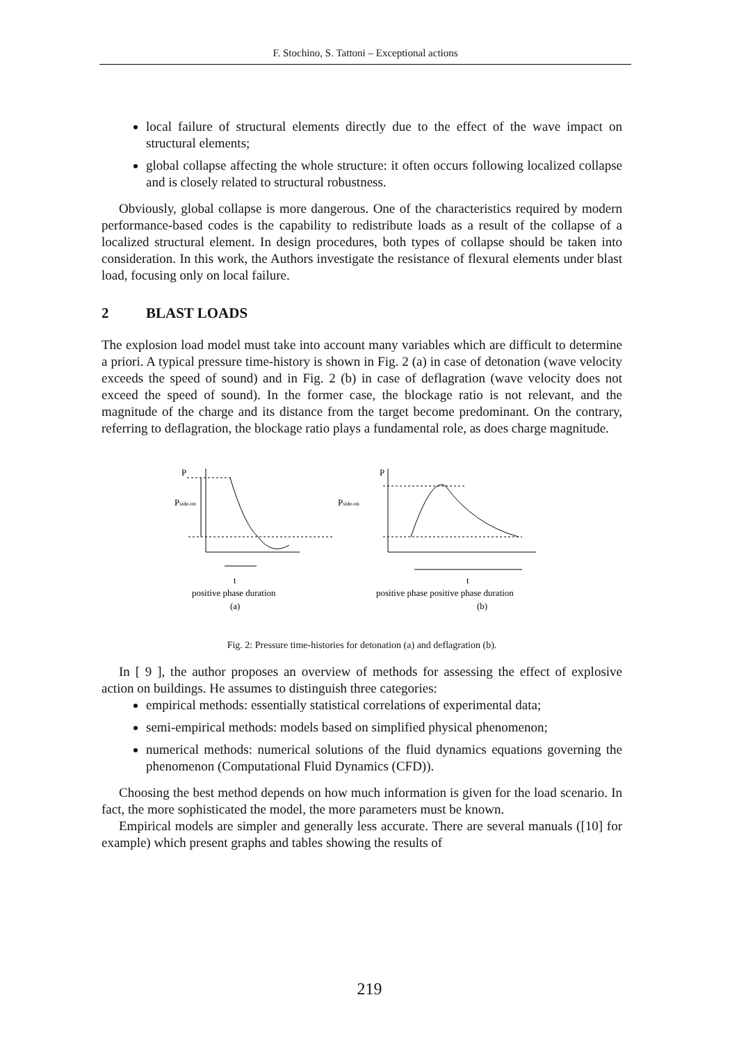F. Stochino, S. Tattoni – Exceptional actions
local failure of structural elements directly due to the effect of the wave impact on structural elements;
global collapse affecting the whole structure: it often occurs following localized collapse and is closely related to structural robustness.
Obviously, global collapse is more dangerous. One of the characteristics required by modern performance-based codes is the capability to redistribute loads as a result of the collapse of a localized structural element. In design procedures, both types of collapse should be taken into consideration. In this work, the Authors investigate the resistance of flexural elements under blast load, focusing only on local failure.
2 BLAST LOADS
The explosion load model must take into account many variables which are difficult to determine a priori. A typical pressure time-history is shown in Fig. 2 (a) in case of detonation (wave velocity exceeds the speed of sound) and in Fig. 2 (b) in case of deflagration (wave velocity does not exceed the speed of sound). In the former case, the blockage ratio is not relevant, and the magnitude of the charge and its distance from the target become predominant. On the contrary, referring to deflagration, the blockage ratio plays a fundamental role, as does charge magnitude.
P
Pside-on
t
positive phase duration
(a)
P
Pside-on
t
positive phase positive phase duration
(b)
Fig. 2: Pressure time-histories for detonation (a) and deflagration (b).
In [ 9 ], the author proposes an overview of methods for assessing the effect of explosive action on buildings. He assumes to distinguish three categories:
empirical methods: essentially statistical correlations of experimental data;
semi-empirical methods: models based on simplified physical phenomenon;
numerical methods: numerical solutions of the fluid dynamics equations governing the phenomenon (Computational Fluid Dynamics (CFD)).
Choosing the best method depends on how much information is given for the load scenario. In fact, the more sophisticated the model, the more parameters must be known.
Empirical models are simpler and generally less accurate. There are several manuals ([10] for example) which present graphs and tables showing the results of
219